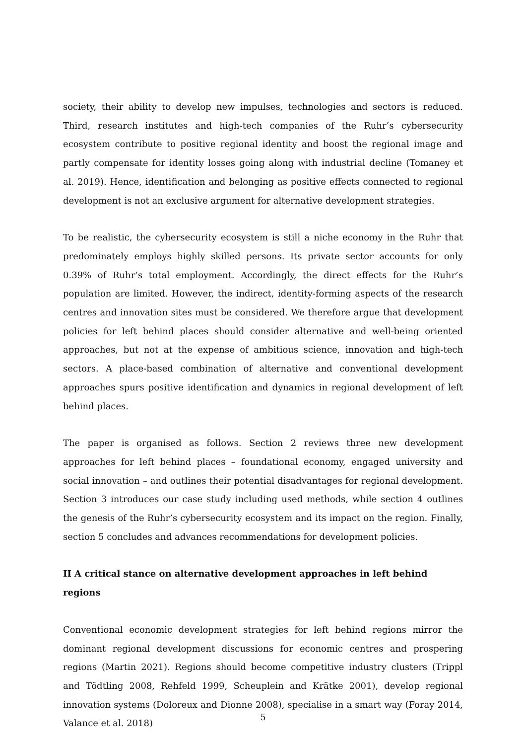society, their ability to develop new impulses, technologies and sectors is reduced. Third, research institutes and high-tech companies of the Ruhr’s cybersecurity ecosystem contribute to positive regional identity and boost the regional image and partly compensate for identity losses going along with industrial decline (Tomaney et al. 2019). Hence, identification and belonging as positive effects connected to regional development is not an exclusive argument for alternative development strategies.
To be realistic, the cybersecurity ecosystem is still a niche economy in the Ruhr that predominately employs highly skilled persons. Its private sector accounts for only 0.39% of Ruhr’s total employment. Accordingly, the direct effects for the Ruhr’s population are limited. However, the indirect, identity-forming aspects of the research centres and innovation sites must be considered. We therefore argue that development policies for left behind places should consider alternative and well-being oriented approaches, but not at the expense of ambitious science, innovation and high-tech sectors. A place-based combination of alternative and conventional development approaches spurs positive identification and dynamics in regional development of left behind places.
The paper is organised as follows. Section 2 reviews three new development approaches for left behind places – foundational economy, engaged university and social innovation – and outlines their potential disadvantages for regional development. Section 3 introduces our case study including used methods, while section 4 outlines the genesis of the Ruhr’s cybersecurity ecosystem and its impact on the region. Finally, section 5 concludes and advances recommendations for development policies.
II A critical stance on alternative development approaches in left behind regions
Conventional economic development strategies for left behind regions mirror the dominant regional development discussions for economic centres and prospering regions (Martin 2021). Regions should become competitive industry clusters (Trippl and Tödtling 2008, Rehfeld 1999, Scheuplein and Krätke 2001), develop regional innovation systems (Doloreux and Dionne 2008), specialise in a smart way (Foray 2014, Valance et al. 2018)
5